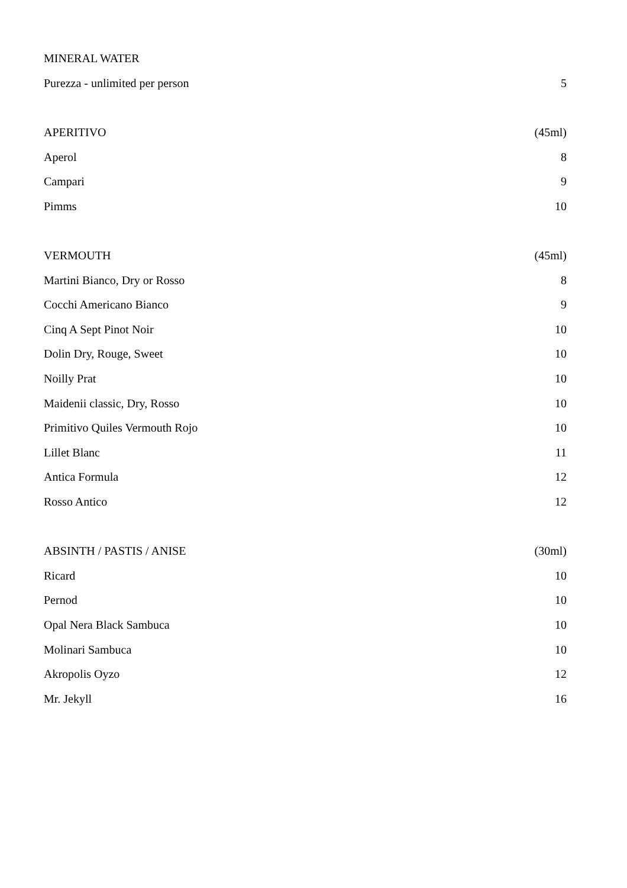| MINERAL WATER | |
| Purezza - unlimited per person | 5 |
| APERITIVO | (45ml) |
| Aperol | 8 |
| Campari | 9 |
| Pimms | 10 |
| VERMOUTH | (45ml) |
| Martini Bianco, Dry or Rosso | 8 |
| Cocchi Americano Bianco | 9 |
| Cinq A Sept Pinot Noir | 10 |
| Dolin Dry, Rouge, Sweet | 10 |
| Noilly Prat | 10 |
| Maidenii classic, Dry, Rosso | 10 |
| Primitivo Quiles Vermouth Rojo | 10 |
| Lillet Blanc | 11 |
| Antica Formula | 12 |
| Rosso Antico | 12 |
| ABSINTH / PASTIS / ANISE | (30ml) |
| Ricard | 10 |
| Pernod | 10 |
| Opal Nera Black Sambuca | 10 |
| Molinari Sambuca | 10 |
| Akropolis Oyzo | 12 |
| Mr. Jekyll | 16 |